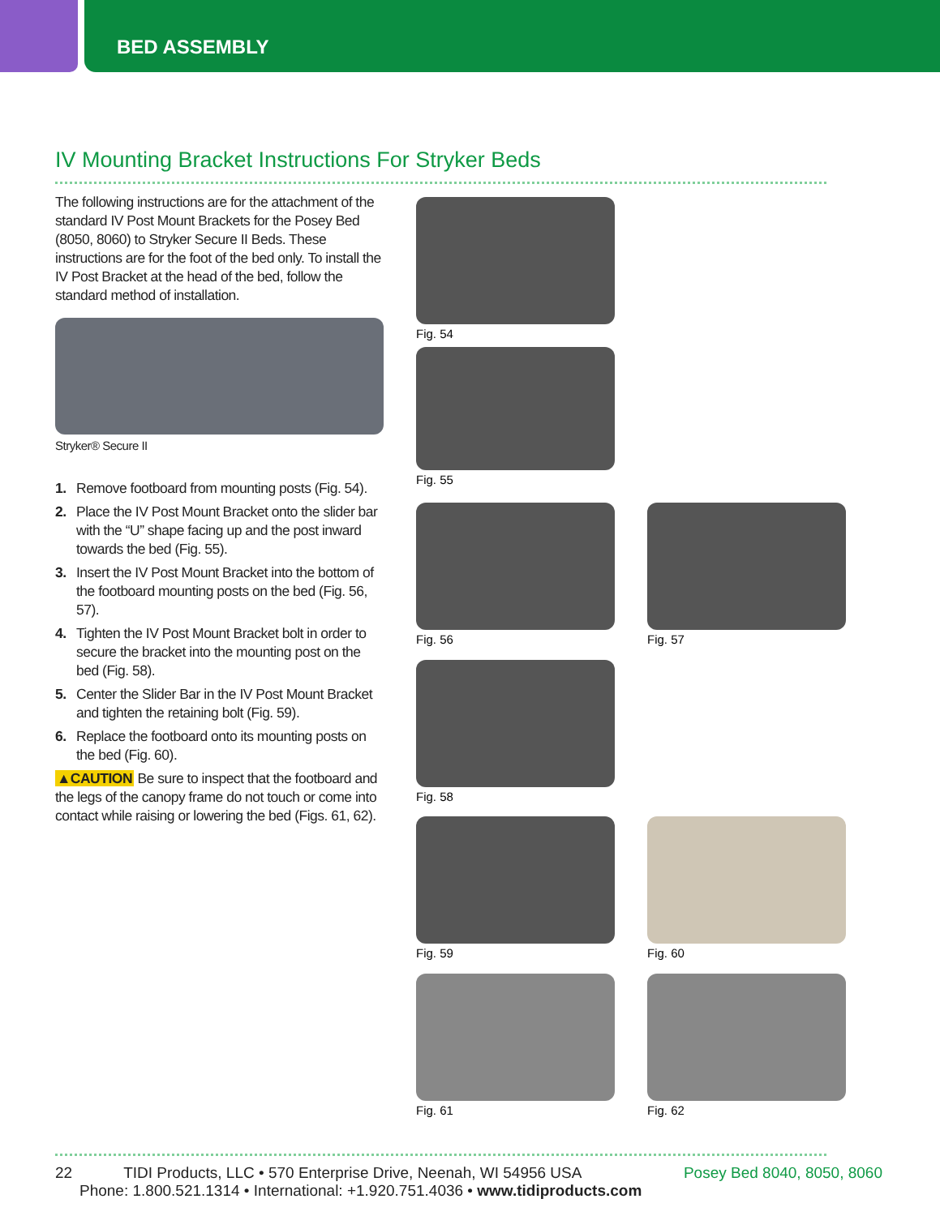BED ASSEMBLY
IV Mounting Bracket Instructions For Stryker Beds
The following instructions are for the attachment of the standard IV Post Mount Brackets for the Posey Bed (8050, 8060) to Stryker Secure II Beds. These instructions are for the foot of the bed only. To install the IV Post Bracket at the head of the bed, follow the standard method of installation.
Stryker® Secure II
1. Remove footboard from mounting posts (Fig. 54).
2. Place the IV Post Mount Bracket onto the slider bar with the “U” shape facing up and the post inward towards the bed (Fig. 55).
3. Insert the IV Post Mount Bracket into the bottom of the footboard mounting posts on the bed (Fig. 56, 57).
4. Tighten the IV Post Mount Bracket bolt in order to secure the bracket into the mounting post on the bed (Fig. 58).
5. Center the Slider Bar in the IV Post Mount Bracket and tighten the retaining bolt (Fig. 59).
6. Replace the footboard onto its mounting posts on the bed (Fig. 60).
▲CAUTION Be sure to inspect that the footboard and the legs of the canopy frame do not touch or come into contact while raising or lowering the bed (Figs. 61, 62).
Fig. 54
Fig. 55
Fig. 56 Fig. 57
Fig. 58
Fig. 59 Fig. 60
Fig. 61 Fig. 62
22 TIDI Products, LLC • 570 Enterprise Drive, Neenah, WI 54956 USA Posey Bed 8040, 8050, 8060
Phone: 1.800.521.1314 • International: +1.920.751.4036 • www.tidiproducts.com